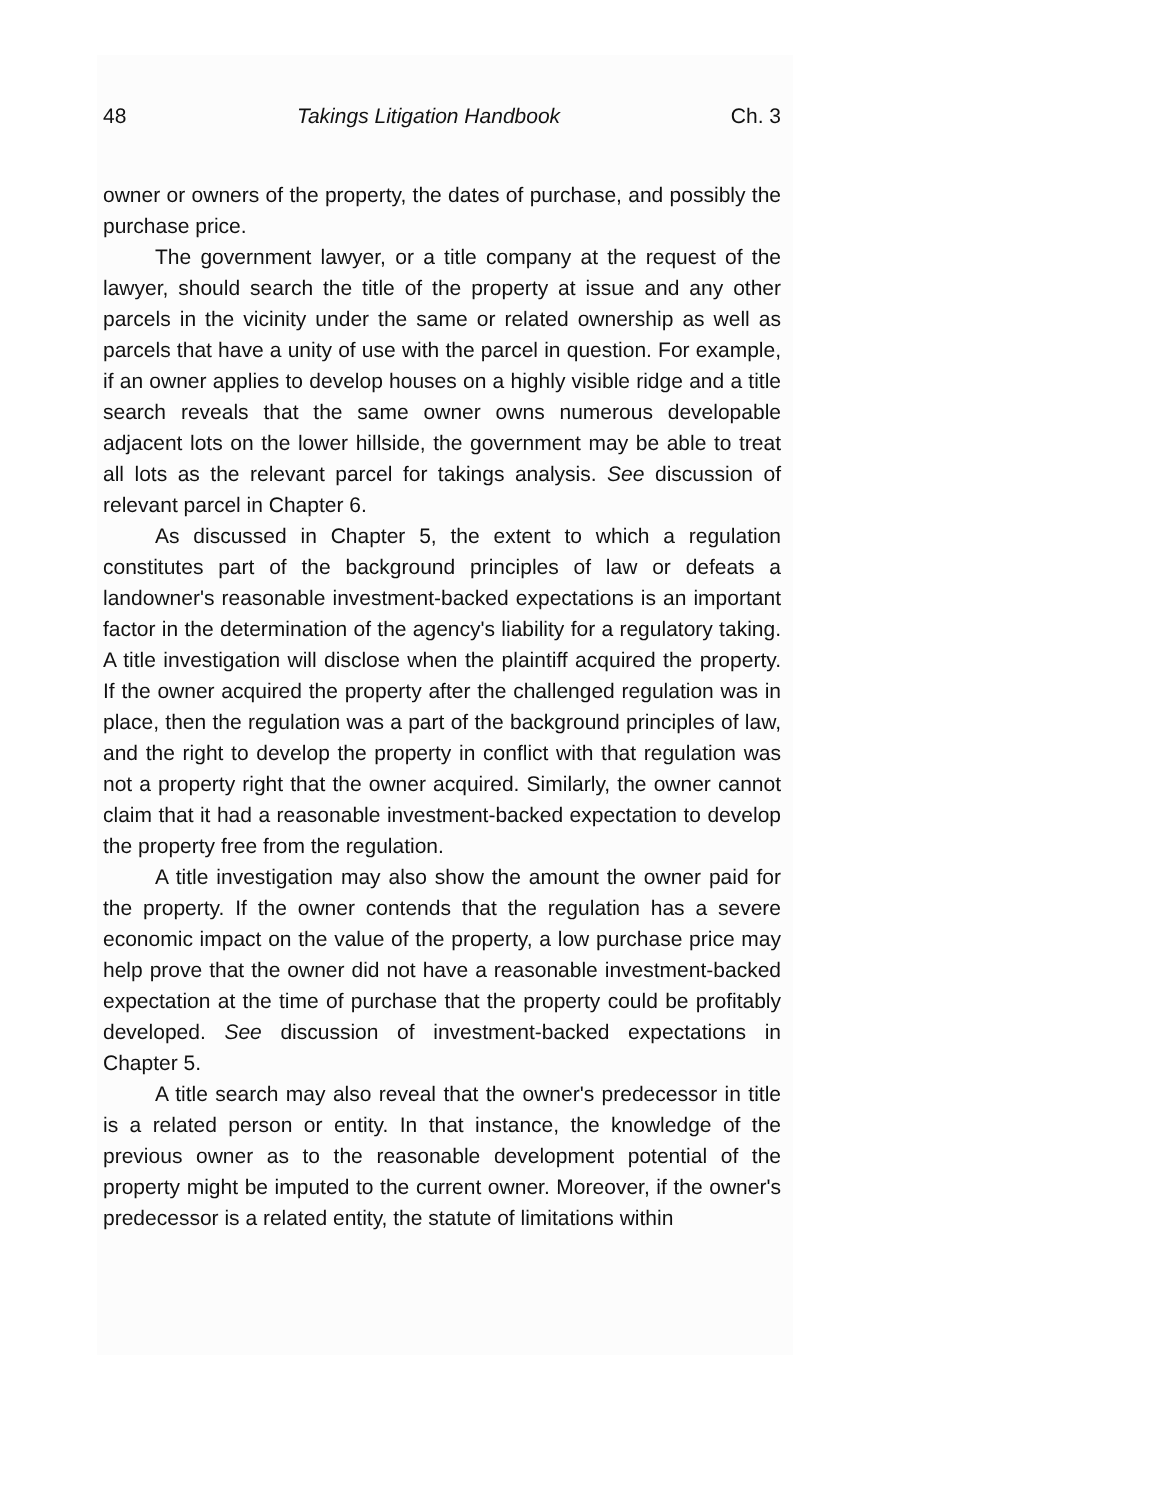48 Takings Litigation Handbook Ch. 3
owner or owners of the property, the dates of purchase, and possibly the purchase price.
The government lawyer, or a title company at the request of the lawyer, should search the title of the property at issue and any other parcels in the vicinity under the same or related ownership as well as parcels that have a unity of use with the parcel in question. For example, if an owner applies to develop houses on a highly visible ridge and a title search reveals that the same owner owns numerous developable adjacent lots on the lower hillside, the government may be able to treat all lots as the relevant parcel for takings analysis. See discussion of relevant parcel in Chapter 6.
As discussed in Chapter 5, the extent to which a regulation constitutes part of the background principles of law or defeats a landowner's reasonable investment-backed expectations is an important factor in the determination of the agency's liability for a regulatory taking. A title investigation will disclose when the plaintiff acquired the property. If the owner acquired the property after the challenged regulation was in place, then the regulation was a part of the background principles of law, and the right to develop the property in conflict with that regulation was not a property right that the owner acquired. Similarly, the owner cannot claim that it had a reasonable investment-backed expectation to develop the property free from the regulation.
A title investigation may also show the amount the owner paid for the property. If the owner contends that the regulation has a severe economic impact on the value of the property, a low purchase price may help prove that the owner did not have a reasonable investment-backed expectation at the time of purchase that the property could be profitably developed. See discussion of investment-backed expectations in Chapter 5.
A title search may also reveal that the owner's predecessor in title is a related person or entity. In that instance, the knowledge of the previous owner as to the reasonable development potential of the property might be imputed to the current owner. Moreover, if the owner's predecessor is a related entity, the statute of limitations within